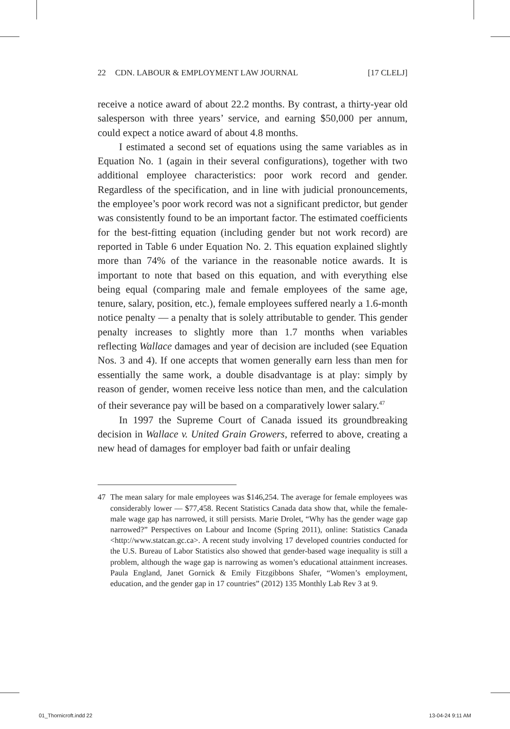22 CDN. LABOUR & EMPLOYMENT LAW JOURNAL [17 CLELJ]
receive a notice award of about 22.2 months. By contrast, a thirty-year old salesperson with three years’ service, and earning $50,000 per annum, could expect a notice award of about 4.8 months.
I estimated a second set of equations using the same variables as in Equation No. 1 (again in their several configurations), together with two additional employee characteristics: poor work record and gender. Regardless of the specification, and in line with judicial pronouncements, the employee’s poor work record was not a significant predictor, but gender was consistently found to be an important factor. The estimated coefficients for the best-fitting equation (including gender but not work record) are reported in Table 6 under Equation No. 2. This equation explained slightly more than 74% of the variance in the reasonable notice awards. It is important to note that based on this equation, and with everything else being equal (comparing male and female employees of the same age, tenure, salary, position, etc.), female employees suffered nearly a 1.6-month notice penalty — a penalty that is solely attributable to gender. This gender penalty increases to slightly more than 1.7 months when variables reflecting Wallace damages and year of decision are included (see Equation Nos. 3 and 4). If one accepts that women generally earn less than men for essentially the same work, a double disadvantage is at play: simply by reason of gender, women receive less notice than men, and the calculation of their severance pay will be based on a comparatively lower salary.<sup>47</sup>
In 1997 the Supreme Court of Canada issued its groundbreaking decision in Wallace v. United Grain Growers, referred to above, creating a new head of damages for employer bad faith or unfair dealing
47 The mean salary for male employees was $146,254. The average for female employees was considerably lower — $77,458. Recent Statistics Canada data show that, while the female-male wage gap has narrowed, it still persists. Marie Drolet, “Why has the gender wage gap narrowed?” Perspectives on Labour and Income (Spring 2011), online: Statistics Canada <http://www.statcan.gc.ca>. A recent study involving 17 developed countries conducted for the U.S. Bureau of Labor Statistics also showed that gender-based wage inequality is still a problem, although the wage gap is narrowing as women’s educational attainment increases. Paula England, Janet Gornick & Emily Fitzgibbons Shafer, “Women’s employment, education, and the gender gap in 17 countries” (2012) 135 Monthly Lab Rev 3 at 9.
01_Thornicroft.indd 22 13-04-24 9:11 AM